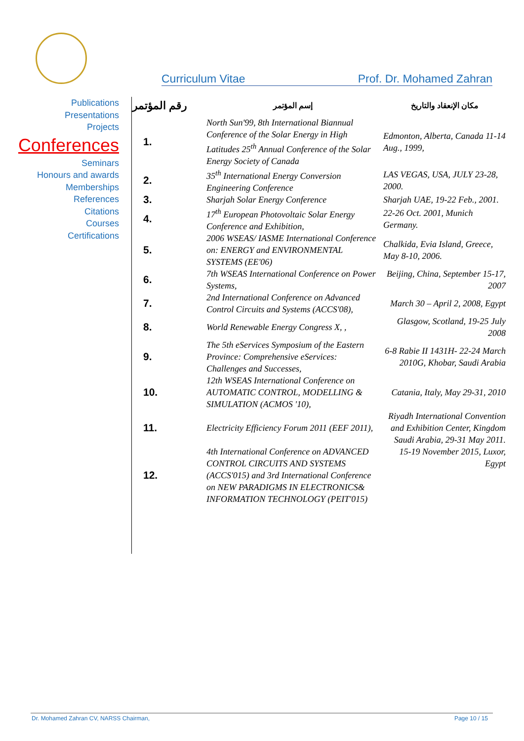Curriculum Vitae Prof. Dr. Mohamed Zahran
Publications
Presentations
Projects
Conferences
Seminars
Honours and awards
Memberships
References
Citations
Courses
Certifications
| رقم المؤتمر | إسم المؤتمر | مكان الإنعقاد والتاريخ |
| --- | --- | --- |
| 1. | North Sun'99, 8th International Biannual Conference of the Solar Energy in High Latitudes 25<sup>th</sup> Annual Conference of the Solar Energy Society of Canada | Edmonton, Alberta, Canada 11-14 Aug., 1999, |
| 2. | 35<sup>th</sup> International Energy Conversion Engineering Conference | LAS VEGAS, USA, JULY 23-28, 2000. |
| 3. | Sharjah Solar Energy Conference | Sharjah UAE, 19-22 Feb., 2001. |
| 4. | 17<sup>th</sup> European Photovoltaic Solar Energy Conference and Exhibition, | 22-26 Oct. 2001, Munich Germany. |
| 5. | 2006 WSEAS/ IASME International Conference on: ENERGY and ENVIRONMENTAL SYSTEMS (EE'06) | Chalkida, Evia Island, Greece, May 8-10, 2006. |
| 6. | 7th WSEAS International Conference on Power Systems, | Beijing, China, September 15-17, 2007 |
| 7. | 2nd International Conference on Advanced Control Circuits and Systems (ACCS'08), | March 30 – April 2, 2008, Egypt |
| 8. | World Renewable Energy Congress X, , | Glasgow, Scotland, 19-25 July 2008 |
| 9. | The 5th eServices Symposium of the Eastern Province: Comprehensive eServices: Challenges and Successes, | 6-8 Rabie II 1431H- 22-24 March 2010G, Khobar, Saudi Arabia |
| 10. | 12th WSEAS International Conference on AUTOMATIC CONTROL, MODELLING & SIMULATION (ACMOS '10), | Catania, Italy, May 29-31, 2010 |
| 11. | Electricity Efficiency Forum 2011 (EEF 2011), | Riyadh International Convention and Exhibition Center, Kingdom Saudi Arabia, 29-31 May 2011. |
| 12. | 4th International Conference on ADVANCED CONTROL CIRCUITS AND SYSTEMS (ACCS'015) and 3rd International Conference on NEW PARADIGMS IN ELECTRONICS& INFORMATION TECHNOLOGY (PEIT'015) | 15-19 November 2015, Luxor, Egypt |
Dr. Mohamed Zahran CV, NARSS Chairman, Page 10 / 15